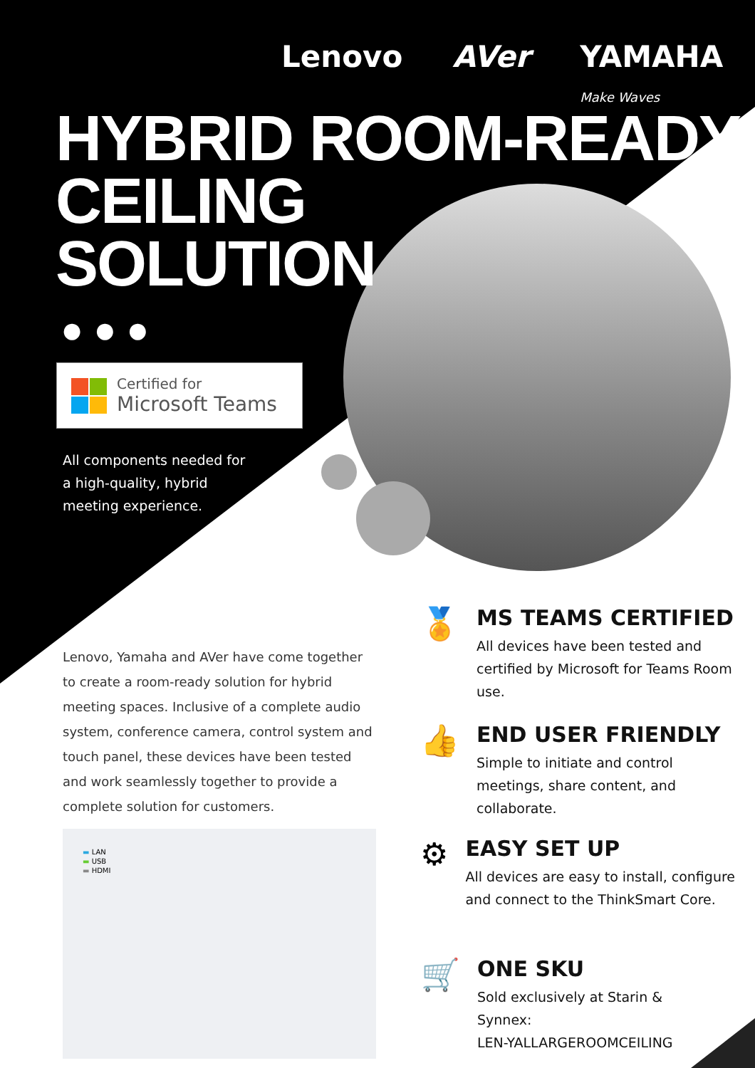Lenovo AVer YAMAHA Make Waves
HYBRID ROOM-READY
CEILING
SOLUTION
●●●
Certified for
Microsoft Teams
All components needed for
a high-quality, hybrid
meeting experience.
Lenovo, Yamaha and AVer have come together to create a room-ready solution for hybrid meeting spaces. Inclusive of a complete audio system, conference camera, control system and touch panel, these devices have been tested and work seamlessly together to provide a complete solution for customers.
▬ LAN
▬ USB
▬ HDMI
🏅
MS TEAMS CERTIFIED
All devices have been tested and certified by Microsoft for Teams Room use.
👍
END USER FRIENDLY
Simple to initiate and control meetings, share content, and collaborate.
⚙
EASY SET UP
All devices are easy to install, configure and connect to the ThinkSmart Core.
🛒
ONE SKU
Sold exclusively at Starin &
Synnex:
LEN-YALLARGEROOMCEILING